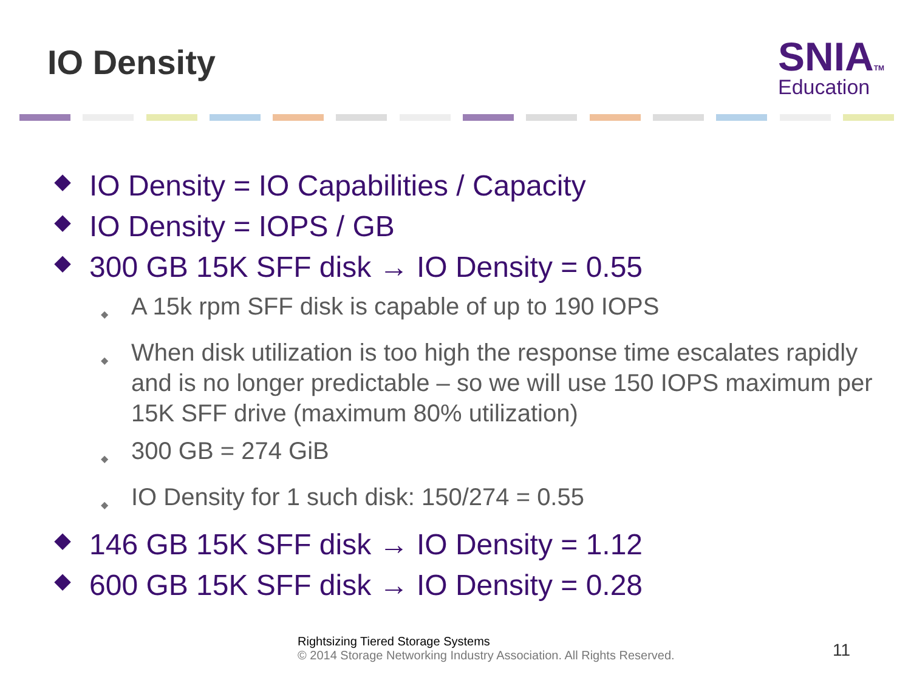IO Density
SNIATM
Education
◆ IO Density = IO Capabilities / Capacity
◆ IO Density = IOPS / GB
◆ 300 GB 15K SFF disk → IO Density = 0.55
◆ A 15k rpm SFF disk is capable of up to 190 IOPS
◆ When disk utilization is too high the response time escalates rapidly and is no longer predictable – so we will use 150 IOPS maximum per 15K SFF drive (maximum 80% utilization)
◆ 300 GB = 274 GiB
◆ IO Density for 1 such disk: 150/274 = 0.55
◆ 146 GB 15K SFF disk → IO Density = 1.12
◆ 600 GB 15K SFF disk → IO Density = 0.28
Rightsizing Tiered Storage Systems
© 2014 Storage Networking Industry Association. All Rights Reserved.
11